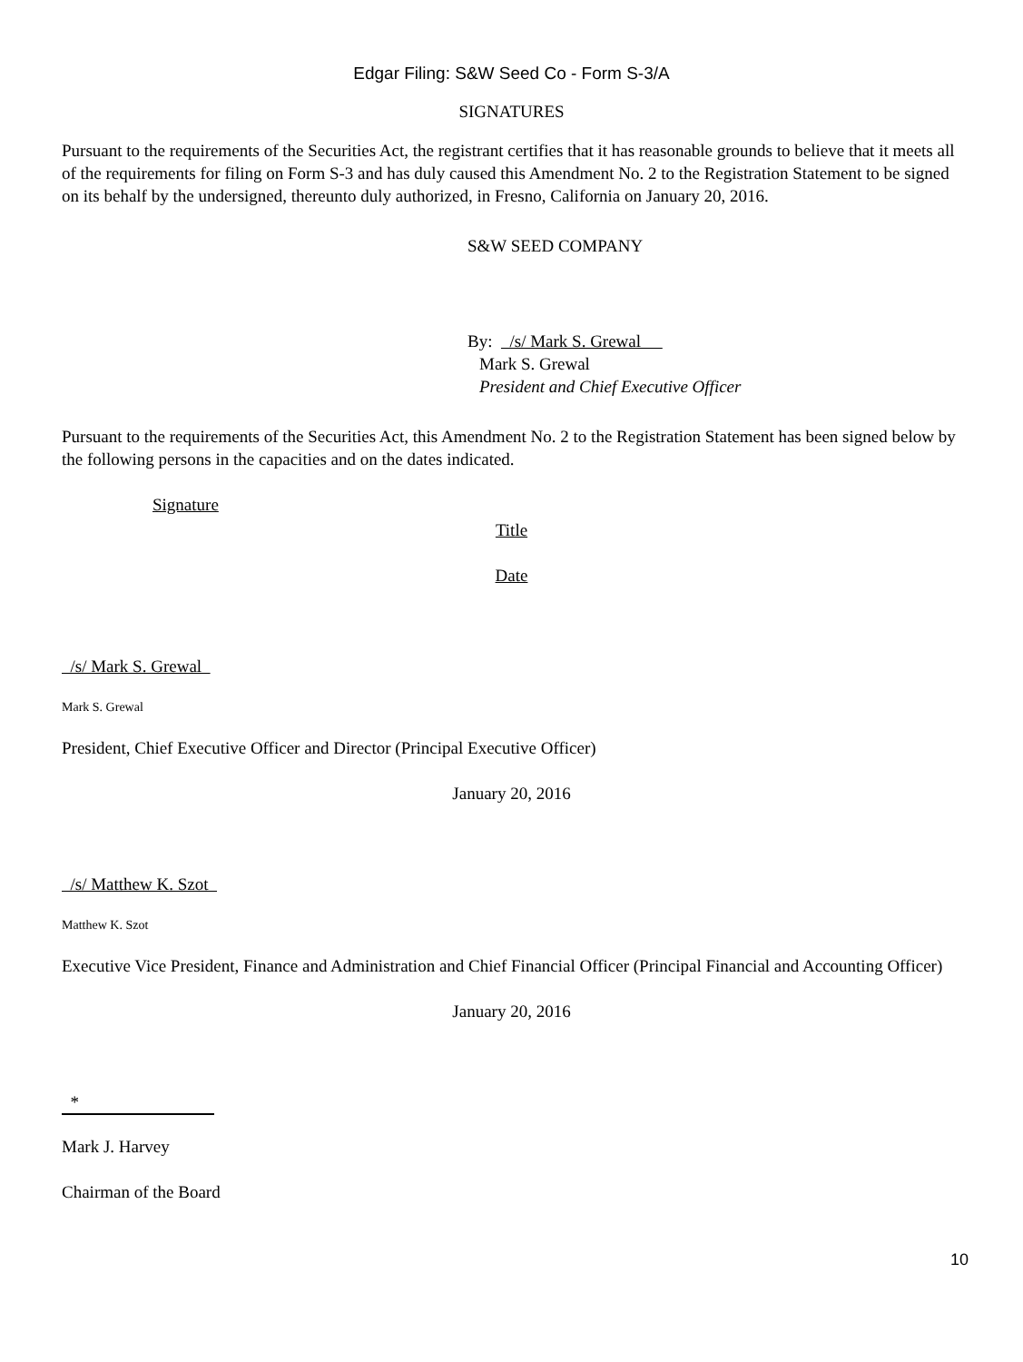Edgar Filing: S&W Seed Co - Form S-3/A
SIGNATURES
Pursuant to the requirements of the Securities Act, the registrant certifies that it has reasonable grounds to believe that it meets all of the requirements for filing on Form S-3 and has duly caused this Amendment No. 2 to the Registration Statement to be signed on its behalf by the undersigned, thereunto duly authorized, in Fresno, California on January 20, 2016.
S&W SEED COMPANY
By: /s/ Mark S. Grewal
Mark S. Grewal
President and Chief Executive Officer
Pursuant to the requirements of the Securities Act, this Amendment No. 2 to the Registration Statement has been signed below by the following persons in the capacities and on the dates indicated.
Signature
Title
Date
/s/ Mark S. Grewal
Mark S. Grewal
President, Chief Executive Officer and Director (Principal Executive Officer)
January 20, 2016
/s/ Matthew K. Szot
Matthew K. Szot
Executive Vice President, Finance and Administration and Chief Financial Officer (Principal Financial and Accounting Officer)
January 20, 2016
*
Mark J. Harvey
Chairman of the Board
10